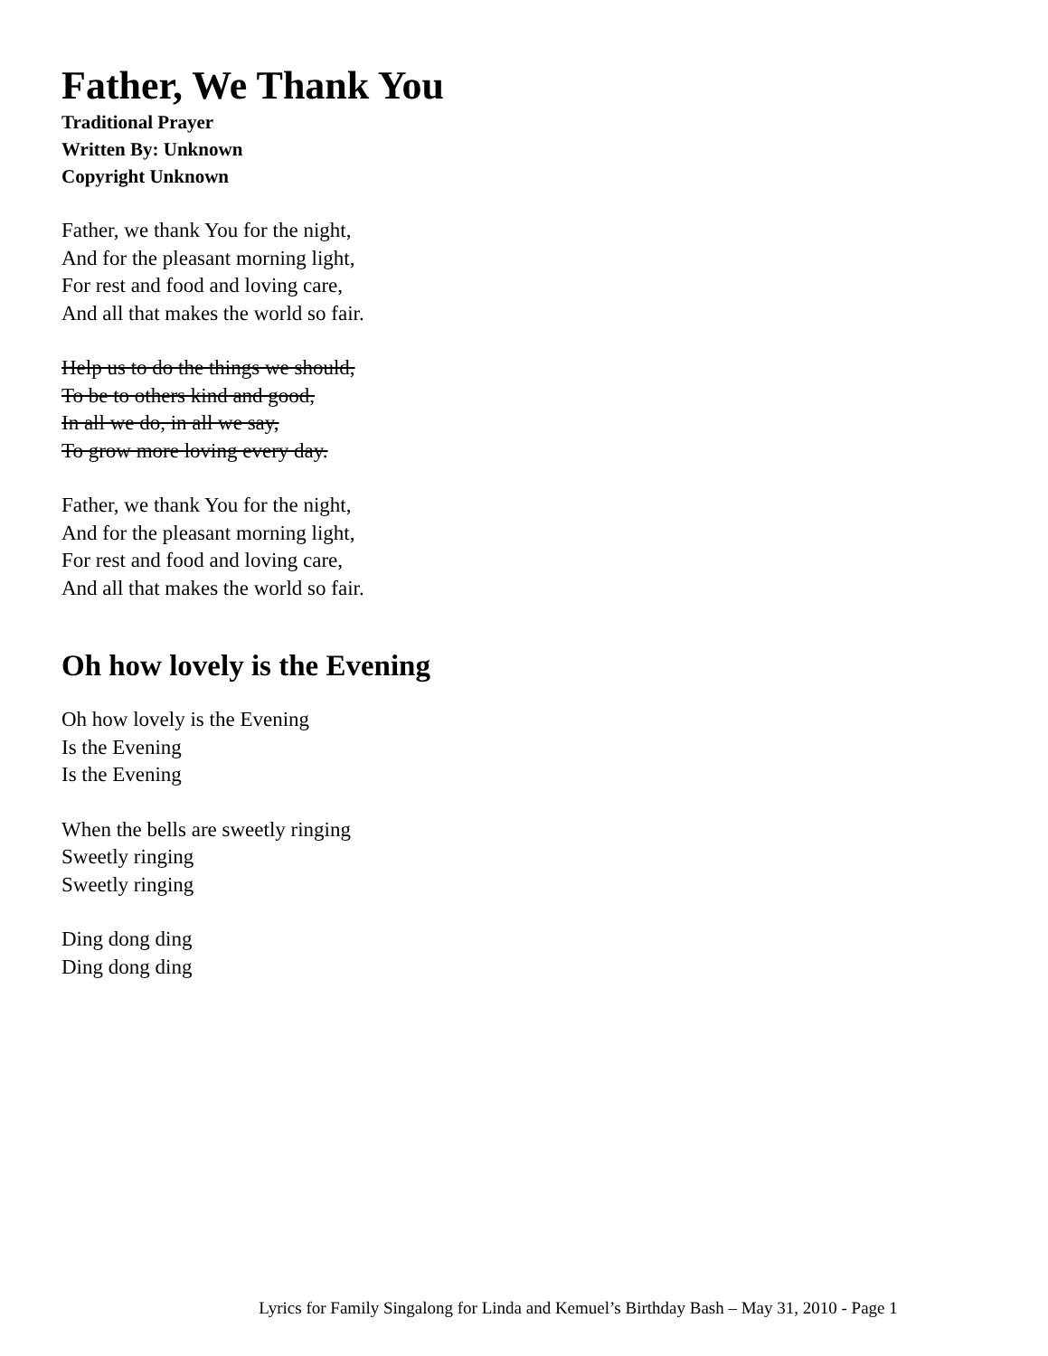Father, We Thank You
Traditional Prayer
Written By: Unknown
Copyright Unknown
Father, we thank You for the night,
And for the pleasant morning light,
For rest and food and loving care,
And all that makes the world so fair.
Help us to do the things we should,
To be to others kind and good,
In all we do, in all we say,
To grow more loving every day.
Father, we thank You for the night,
And for the pleasant morning light,
For rest and food and loving care,
And all that makes the world so fair.
Oh how lovely is the Evening
Oh how lovely is the Evening
Is the Evening
Is the Evening
When the bells are sweetly ringing
Sweetly ringing
Sweetly ringing
Ding dong ding
Ding dong ding
Lyrics for Family Singalong for Linda and Kemuel’s Birthday Bash – May 31, 2010 - Page 1